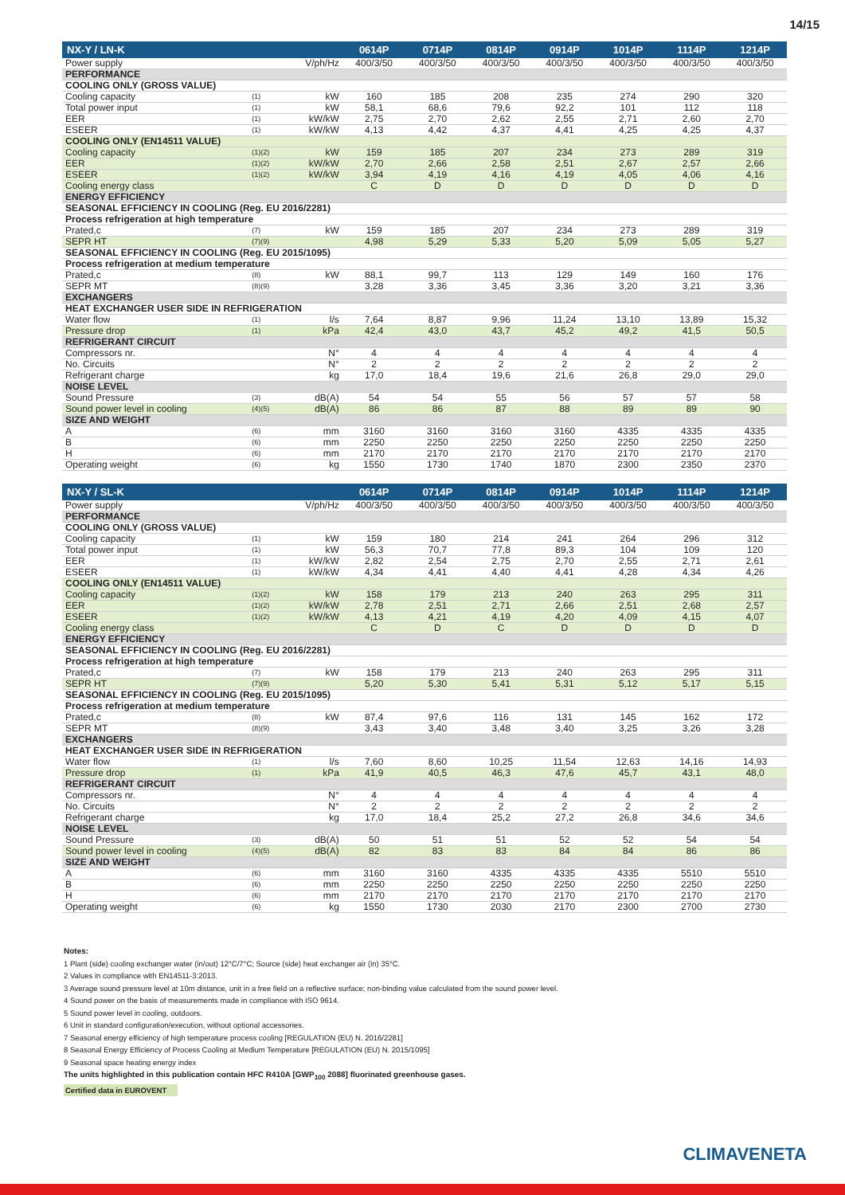14/15
| NX-Y / LN-K | | | 0614P | 0714P | 0814P | 0914P | 1014P | 1114P | 1214P |
| --- | --- | --- | --- | --- | --- | --- | --- | --- | --- |
| Power supply | | V/ph/Hz | 400/3/50 | 400/3/50 | 400/3/50 | 400/3/50 | 400/3/50 | 400/3/50 | 400/3/50 |
| PERFORMANCE | | | | | | | | | |
| COOLING ONLY (GROSS VALUE) | | | | | | | | | |
| Cooling capacity | (1) | kW | 160 | 185 | 208 | 235 | 274 | 290 | 320 |
| Total power input | (1) | kW | 58,1 | 68,6 | 79,6 | 92,2 | 101 | 112 | 118 |
| EER | (1) | kW/kW | 2,75 | 2,70 | 2,62 | 2,55 | 2,71 | 2,60 | 2,70 |
| ESEER | (1) | kW/kW | 4,13 | 4,42 | 4,37 | 4,41 | 4,25 | 4,25 | 4,37 |
| COOLING ONLY (EN14511 VALUE) | | | | | | | | | |
| Cooling capacity | (1)(2) | kW | 159 | 185 | 207 | 234 | 273 | 289 | 319 |
| EER | (1)(2) | kW/kW | 2,70 | 2,66 | 2,58 | 2,51 | 2,67 | 2,57 | 2,66 |
| ESEER | (1)(2) | kW/kW | 3,94 | 4,19 | 4,16 | 4,19 | 4,05 | 4,06 | 4,16 |
| Cooling energy class | | | C | D | D | D | D | D | D |
| ENERGY EFFICIENCY | | | | | | | | | |
| SEASONAL EFFICIENCY IN COOLING (Reg. EU 2016/2281) | | | | | | | | | |
| Process refrigeration at high temperature | | | | | | | | | |
| Prated,c | (7) | kW | 159 | 185 | 207 | 234 | 273 | 289 | 319 |
| SEPR HT | (7)(9) | | 4,98 | 5,29 | 5,33 | 5,20 | 5,09 | 5,05 | 5,27 |
| SEASONAL EFFICIENCY IN COOLING (Reg. EU 2015/1095) | | | | | | | | | |
| Process refrigeration at medium temperature | | | | | | | | | |
| Prated,c | (8) | kW | 88,1 | 99,7 | 113 | 129 | 149 | 160 | 176 |
| SEPR MT | (8)(9) | | 3,28 | 3,36 | 3,45 | 3,36 | 3,20 | 3,21 | 3,36 |
| EXCHANGERS | | | | | | | | | |
| HEAT EXCHANGER USER SIDE IN REFRIGERATION | | | | | | | | | |
| Water flow | (1) | l/s | 7,64 | 8,87 | 9,96 | 11,24 | 13,10 | 13,89 | 15,32 |
| Pressure drop | (1) | kPa | 42,4 | 43,0 | 43,7 | 45,2 | 49,2 | 41,5 | 50,5 |
| REFRIGERANT CIRCUIT | | | | | | | | | |
| Compressors nr. | | N° | 4 | 4 | 4 | 4 | 4 | 4 | 4 |
| No. Circuits | | N° | 2 | 2 | 2 | 2 | 2 | 2 | 2 |
| Refrigerant charge | | kg | 17,0 | 18,4 | 19,6 | 21,6 | 26,8 | 29,0 | 29,0 |
| NOISE LEVEL | | | | | | | | | |
| Sound Pressure | (3) | dB(A) | 54 | 54 | 55 | 56 | 57 | 57 | 58 |
| Sound power level in cooling | (4)(5) | dB(A) | 86 | 86 | 87 | 88 | 89 | 89 | 90 |
| SIZE AND WEIGHT | | | | | | | | | |
| A | (6) | mm | 3160 | 3160 | 3160 | 3160 | 4335 | 4335 | 4335 |
| B | (6) | mm | 2250 | 2250 | 2250 | 2250 | 2250 | 2250 | 2250 |
| H | (6) | mm | 2170 | 2170 | 2170 | 2170 | 2170 | 2170 | 2170 |
| Operating weight | (6) | kg | 1550 | 1730 | 1740 | 1870 | 2300 | 2350 | 2370 |
| NX-Y / SL-K | | | 0614P | 0714P | 0814P | 0914P | 1014P | 1114P | 1214P |
| --- | --- | --- | --- | --- | --- | --- | --- | --- | --- |
| Power supply | | V/ph/Hz | 400/3/50 | 400/3/50 | 400/3/50 | 400/3/50 | 400/3/50 | 400/3/50 | 400/3/50 |
| PERFORMANCE | | | | | | | | | |
| COOLING ONLY (GROSS VALUE) | | | | | | | | | |
| Cooling capacity | (1) | kW | 159 | 180 | 214 | 241 | 264 | 296 | 312 |
| Total power input | (1) | kW | 56,3 | 70,7 | 77,8 | 89,3 | 104 | 109 | 120 |
| EER | (1) | kW/kW | 2,82 | 2,54 | 2,75 | 2,70 | 2,55 | 2,71 | 2,61 |
| ESEER | (1) | kW/kW | 4,34 | 4,41 | 4,40 | 4,41 | 4,28 | 4,34 | 4,26 |
| COOLING ONLY (EN14511 VALUE) | | | | | | | | | |
| Cooling capacity | (1)(2) | kW | 158 | 179 | 213 | 240 | 263 | 295 | 311 |
| EER | (1)(2) | kW/kW | 2,78 | 2,51 | 2,71 | 2,66 | 2,51 | 2,68 | 2,57 |
| ESEER | (1)(2) | kW/kW | 4,13 | 4,21 | 4,19 | 4,20 | 4,09 | 4,15 | 4,07 |
| Cooling energy class | | | C | D | C | D | D | D | D |
| ENERGY EFFICIENCY | | | | | | | | | |
| SEASONAL EFFICIENCY IN COOLING (Reg. EU 2016/2281) | | | | | | | | | |
| Process refrigeration at high temperature | | | | | | | | | |
| Prated,c | (7) | kW | 158 | 179 | 213 | 240 | 263 | 295 | 311 |
| SEPR HT | (7)(9) | | 5,20 | 5,30 | 5,41 | 5,31 | 5,12 | 5,17 | 5,15 |
| SEASONAL EFFICIENCY IN COOLING (Reg. EU 2015/1095) | | | | | | | | | |
| Process refrigeration at medium temperature | | | | | | | | | |
| Prated,c | (8) | kW | 87,4 | 97,6 | 116 | 131 | 145 | 162 | 172 |
| SEPR MT | (8)(9) | | 3,43 | 3,40 | 3,48 | 3,40 | 3,25 | 3,26 | 3,28 |
| EXCHANGERS | | | | | | | | | |
| HEAT EXCHANGER USER SIDE IN REFRIGERATION | | | | | | | | | |
| Water flow | (1) | l/s | 7,60 | 8,60 | 10,25 | 11,54 | 12,63 | 14,16 | 14,93 |
| Pressure drop | (1) | kPa | 41,9 | 40,5 | 46,3 | 47,6 | 45,7 | 43,1 | 48,0 |
| REFRIGERANT CIRCUIT | | | | | | | | | |
| Compressors nr. | | N° | 4 | 4 | 4 | 4 | 4 | 4 | 4 |
| No. Circuits | | N° | 2 | 2 | 2 | 2 | 2 | 2 | 2 |
| Refrigerant charge | | kg | 17,0 | 18,4 | 25,2 | 27,2 | 26,8 | 34,6 | 34,6 |
| NOISE LEVEL | | | | | | | | | |
| Sound Pressure | (3) | dB(A) | 50 | 51 | 51 | 52 | 52 | 54 | 54 |
| Sound power level in cooling | (4)(5) | dB(A) | 82 | 83 | 83 | 84 | 84 | 86 | 86 |
| SIZE AND WEIGHT | | | | | | | | | |
| A | (6) | mm | 3160 | 3160 | 4335 | 4335 | 4335 | 5510 | 5510 |
| B | (6) | mm | 2250 | 2250 | 2250 | 2250 | 2250 | 2250 | 2250 |
| H | (6) | mm | 2170 | 2170 | 2170 | 2170 | 2170 | 2170 | 2170 |
| Operating weight | (6) | kg | 1550 | 1730 | 2030 | 2170 | 2300 | 2700 | 2730 |
Notes:
1 Plant (side) cooling exchanger water (in/out) 12°C/7°C; Source (side) heat exchanger air (in) 35°C.
2 Values in compliance with EN14511-3:2013.
3 Average sound pressure level at 10m distance, unit in a free field on a reflective surface; non-binding value calculated from the sound power level.
4 Sound power on the basis of measurements made in compliance with ISO 9614.
5 Sound power level in cooling, outdoors.
6 Unit in standard configuration/execution, without optional accessories.
7 Seasonal energy efficiency of high temperature process cooling [REGULATION (EU) N. 2016/2281]
8 Seasonal Energy Efficiency of Process Cooling at Medium Temperature [REGULATION (EU) N. 2015/1095]
9 Seasonal space heating energy index
The units highlighted in this publication contain HFC R410A [GWP<sub>100</sub> 2088] fluorinated greenhouse gases.
Certified data in EUROVENT
CLIMAVENETA